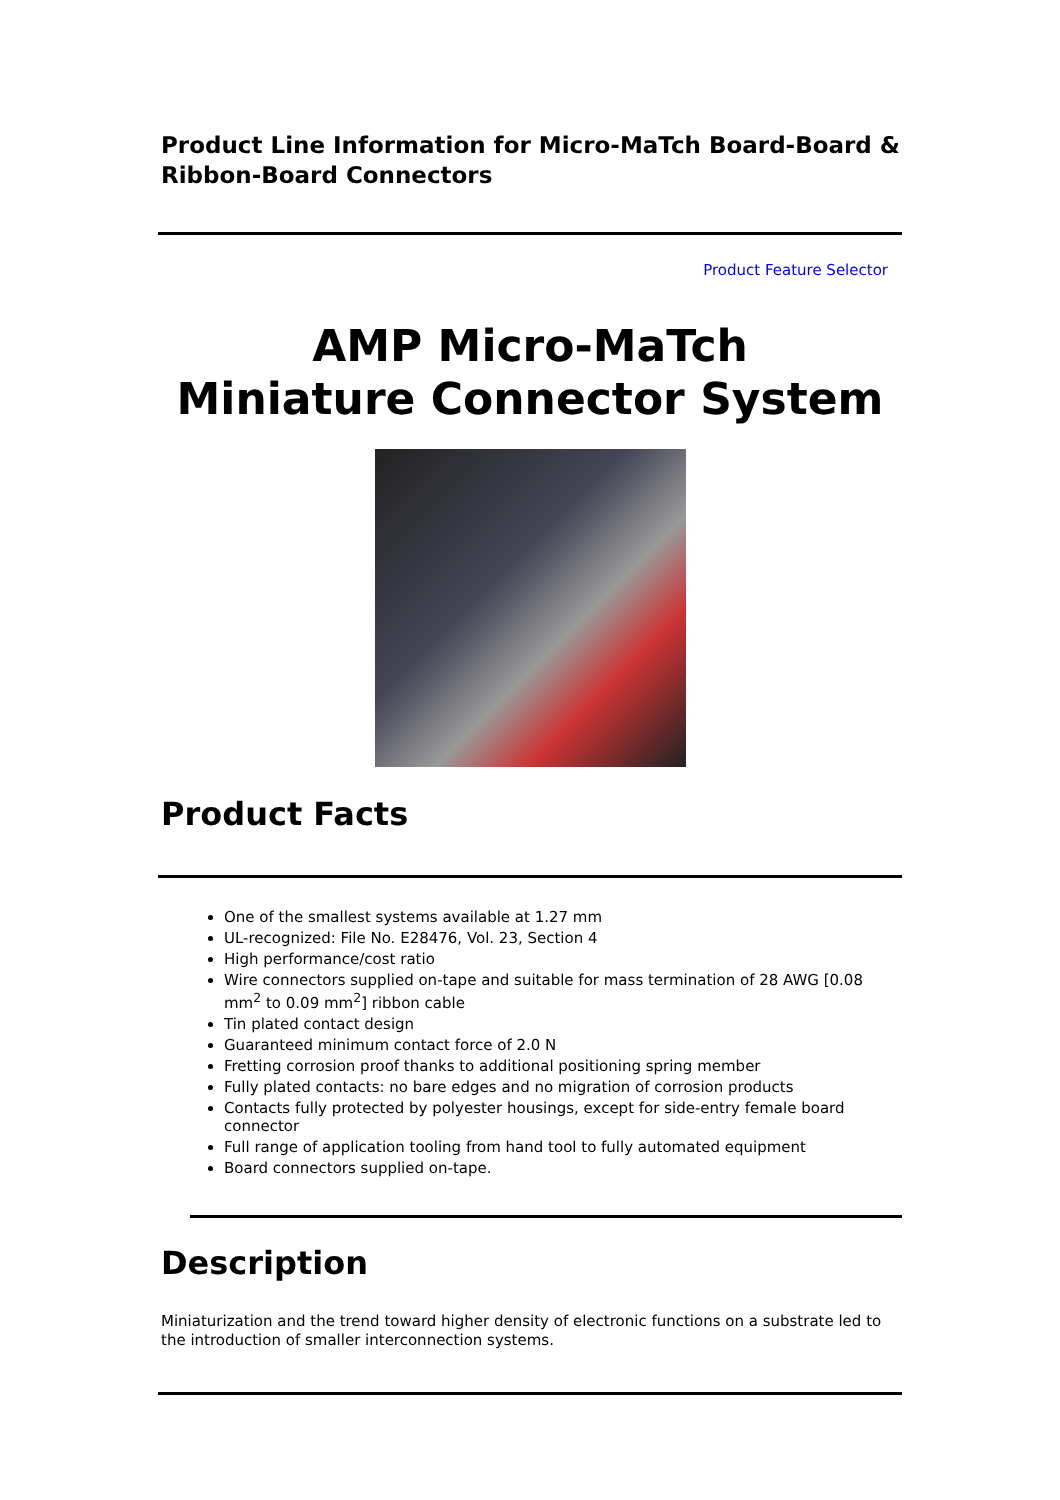Product Line Information for Micro-MaTch Board-Board & Ribbon-Board Connectors
Product Feature Selector
AMP Micro-MaTch
Miniature Connector System
Product Facts
One of the smallest systems available at 1.27 mm
UL-recognized: File No. E28476, Vol. 23, Section 4
High performance/cost ratio
Wire connectors supplied on-tape and suitable for mass termination of 28 AWG [0.08 mm<sup>2</sup> to 0.09 mm<sup>2</sup>] ribbon cable
Tin plated contact design
Guaranteed minimum contact force of 2.0 N
Fretting corrosion proof thanks to additional positioning spring member
Fully plated contacts: no bare edges and no migration of corrosion products
Contacts fully protected by polyester housings, except for side-entry female board connector
Full range of application tooling from hand tool to fully automated equipment
Board connectors supplied on-tape.
Description
Miniaturization and the trend toward higher density of electronic functions on a substrate led to the introduction of smaller interconnection systems.